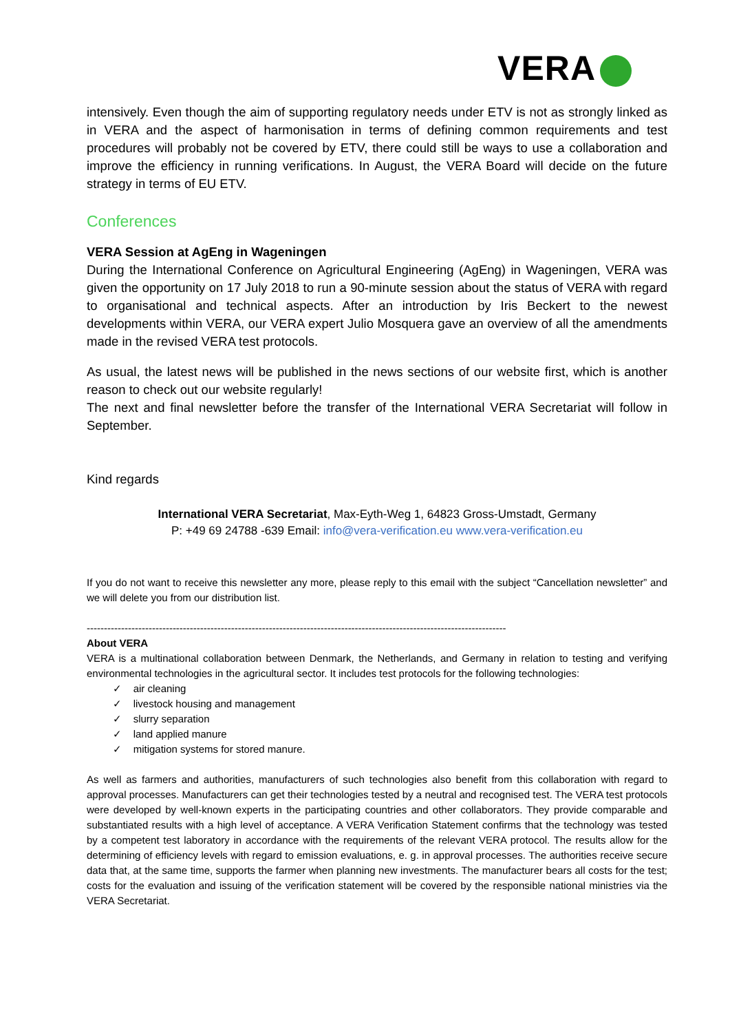VERA
intensively. Even though the aim of supporting regulatory needs under ETV is not as strongly linked as in VERA and the aspect of harmonisation in terms of defining common requirements and test procedures will probably not be covered by ETV, there could still be ways to use a collaboration and improve the efficiency in running verifications. In August, the VERA Board will decide on the future strategy in terms of EU ETV.
Conferences
VERA Session at AgEng in Wageningen
During the International Conference on Agricultural Engineering (AgEng) in Wageningen, VERA was given the opportunity on 17 July 2018 to run a 90-minute session about the status of VERA with regard to organisational and technical aspects. After an introduction by Iris Beckert to the newest developments within VERA, our VERA expert Julio Mosquera gave an overview of all the amendments made in the revised VERA test protocols.
As usual, the latest news will be published in the news sections of our website first, which is another reason to check out our website regularly!
The next and final newsletter before the transfer of the International VERA Secretariat will follow in September.
Kind regards
International VERA Secretariat, Max-Eyth-Weg 1, 64823 Gross-Umstadt, Germany
P: +49 69 24788 -639 Email: info@vera-verification.eu www.vera-verification.eu
If you do not want to receive this newsletter any more, please reply to this email with the subject “Cancellation newsletter” and we will delete you from our distribution list.
--------------------------------------------------------------------------------------------------------------------------
About VERA
VERA is a multinational collaboration between Denmark, the Netherlands, and Germany in relation to testing and verifying environmental technologies in the agricultural sector. It includes test protocols for the following technologies:
✓ air cleaning
✓ livestock housing and management
✓ slurry separation
✓ land applied manure
✓ mitigation systems for stored manure.
As well as farmers and authorities, manufacturers of such technologies also benefit from this collaboration with regard to approval processes. Manufacturers can get their technologies tested by a neutral and recognised test. The VERA test protocols were developed by well-known experts in the participating countries and other collaborators. They provide comparable and substantiated results with a high level of acceptance. A VERA Verification Statement confirms that the technology was tested by a competent test laboratory in accordance with the requirements of the relevant VERA protocol. The results allow for the determining of efficiency levels with regard to emission evaluations, e. g. in approval processes. The authorities receive secure data that, at the same time, supports the farmer when planning new investments. The manufacturer bears all costs for the test; costs for the evaluation and issuing of the verification statement will be covered by the responsible national ministries via the VERA Secretariat.